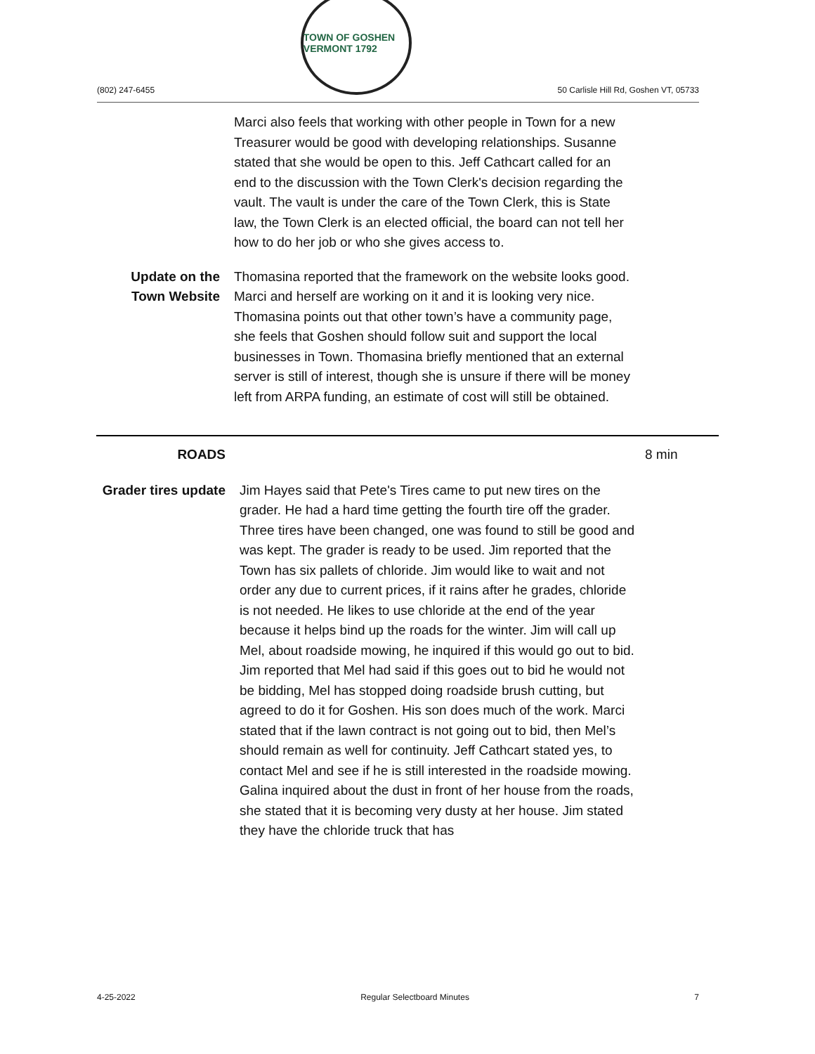(802) 247-6455
TOWN OF GOSHEN VERMONT 1792
50 Carlisle Hill Rd, Goshen VT, 05733
Marci also feels that working with other people in Town for a new Treasurer would be good with developing relationships. Susanne stated that she would be open to this. Jeff Cathcart called for an end to the discussion with the Town Clerk's decision regarding the vault. The vault is under the care of the Town Clerk, this is State law, the Town Clerk is an elected official, the board can not tell her how to do her job or who she gives access to.
Update on the Town Website
Thomasina reported that the framework on the website looks good. Marci and herself are working on it and it is looking very nice. Thomasina points out that other town’s have a community page, she feels that Goshen should follow suit and support the local businesses in Town. Thomasina briefly mentioned that an external server is still of interest, though she is unsure if there will be money left from ARPA funding, an estimate of cost will still be obtained.
ROADS 8 min
Grader tires update
Jim Hayes said that Pete's Tires came to put new tires on the grader. He had a hard time getting the fourth tire off the grader. Three tires have been changed, one was found to still be good and was kept. The grader is ready to be used. Jim reported that the Town has six pallets of chloride. Jim would like to wait and not order any due to current prices, if it rains after he grades, chloride is not needed. He likes to use chloride at the end of the year because it helps bind up the roads for the winter. Jim will call up Mel, about roadside mowing, he inquired if this would go out to bid. Jim reported that Mel had said if this goes out to bid he would not be bidding, Mel has stopped doing roadside brush cutting, but agreed to do it for Goshen. His son does much of the work. Marci stated that if the lawn contract is not going out to bid, then Mel’s should remain as well for continuity. Jeff Cathcart stated yes, to contact Mel and see if he is still interested in the roadside mowing. Galina inquired about the dust in front of her house from the roads, she stated that it is becoming very dusty at her house. Jim stated they have the chloride truck that has
4-25-2022 Regular Selectboard Minutes 7